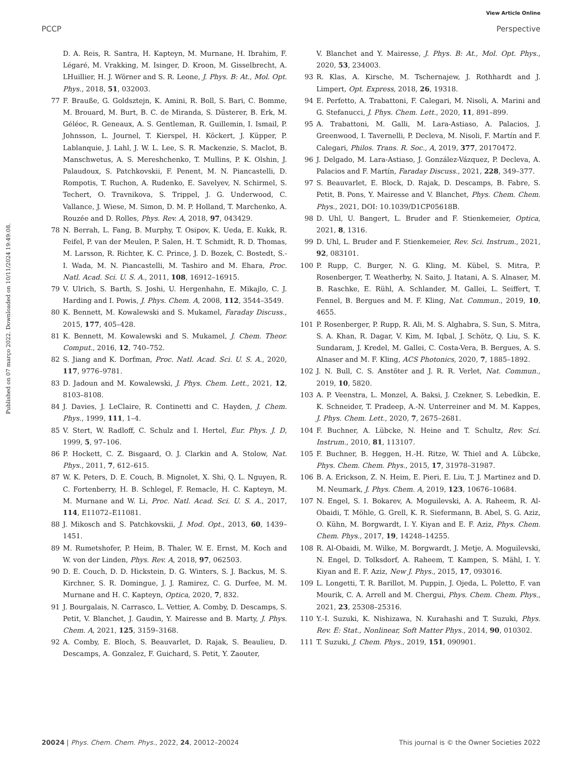View Article Online
PCCP Perspective
Published on 07 março 2022. Downloaded on 10/11/2024 19:49:08.
D. A. Reis, R. Santra, H. Kapteyn, M. Murnane, H. Ibrahim, F. Légaré, M. Vrakking, M. Isinger, D. Kroon, M. Gisselbrecht, A. LHuillier, H. J. Wörner and S. R. Leone, J. Phys. B: At., Mol. Opt. Phys., 2018, 51, 032003.
77 F. Brauße, G. Goldsztejn, K. Amini, R. Boll, S. Bari, C. Bomme, M. Brouard, M. Burt, B. C. de Miranda, S. Düsterer, B. Erk, M. Géléoc, R. Geneaux, A. S. Gentleman, R. Guillemin, I. Ismail, P. Johnsson, L. Journel, T. Kierspel, H. Köckert, J. Küpper, P. Lablanquie, J. Lahl, J. W. L. Lee, S. R. Mackenzie, S. Maclot, B. Manschwetus, A. S. Mereshchenko, T. Mullins, P. K. Olshin, J. Palaudoux, S. Patchkovskii, F. Penent, M. N. Piancastelli, D. Rompotis, T. Ruchon, A. Rudenko, E. Savelyev, N. Schirmel, S. Techert, O. Travnikova, S. Trippel, J. G. Underwood, C. Vallance, J. Wiese, M. Simon, D. M. P. Holland, T. Marchenko, A. Rouzée and D. Rolles, Phys. Rev. A, 2018, 97, 043429.
78 N. Berrah, L. Fang, B. Murphy, T. Osipov, K. Ueda, E. Kukk, R. Feifel, P. van der Meulen, P. Salen, H. T. Schmidt, R. D. Thomas, M. Larsson, R. Richter, K. C. Prince, J. D. Bozek, C. Bostedt, S.-I. Wada, M. N. Piancastelli, M. Tashiro and M. Ehara, Proc. Natl. Acad. Sci. U. S. A., 2011, 108, 16912–16915.
79 V. Ulrich, S. Barth, S. Joshi, U. Hergenhahn, E. Mikajlo, C. J. Harding and I. Powis, J. Phys. Chem. A, 2008, 112, 3544–3549.
80 K. Bennett, M. Kowalewski and S. Mukamel, Faraday Discuss., 2015, 177, 405–428.
81 K. Bennett, M. Kowalewski and S. Mukamel, J. Chem. Theor. Comput., 2016, 12, 740–752.
82 S. Jiang and K. Dorfman, Proc. Natl. Acad. Sci. U. S. A., 2020, 117, 9776–9781.
83 D. Jadoun and M. Kowalewski, J. Phys. Chem. Lett., 2021, 12, 8103–8108.
84 J. Davies, J. LeClaire, R. Continetti and C. Hayden, J. Chem. Phys., 1999, 111, 1–4.
85 V. Stert, W. Radloff, C. Schulz and I. Hertel, Eur. Phys. J. D, 1999, 5, 97–106.
86 P. Hockett, C. Z. Bisgaard, O. J. Clarkin and A. Stolow, Nat. Phys., 2011, 7, 612–615.
87 W. K. Peters, D. E. Couch, B. Mignolet, X. Shi, Q. L. Nguyen, R. C. Fortenberry, H. B. Schlegel, F. Remacle, H. C. Kapteyn, M. M. Murnane and W. Li, Proc. Natl. Acad. Sci. U. S. A., 2017, 114, E11072–E11081.
88 J. Mikosch and S. Patchkovskii, J. Mod. Opt., 2013, 60, 1439–1451.
89 M. Rumetshofer, P. Heim, B. Thaler, W. E. Ernst, M. Koch and W. von der Linden, Phys. Rev. A, 2018, 97, 062503.
90 D. E. Couch, D. D. Hickstein, D. G. Winters, S. J. Backus, M. S. Kirchner, S. R. Domingue, J. J. Ramirez, C. G. Durfee, M. M. Murnane and H. C. Kapteyn, Optica, 2020, 7, 832.
91 J. Bourgalais, N. Carrasco, L. Vettier, A. Comby, D. Descamps, S. Petit, V. Blanchet, J. Gaudin, Y. Mairesse and B. Marty, J. Phys. Chem. A, 2021, 125, 3159–3168.
92 A. Comby, E. Bloch, S. Beauvarlet, D. Rajak, S. Beaulieu, D. Descamps, A. Gonzalez, F. Guichard, S. Petit, Y. Zaouter,
V. Blanchet and Y. Mairesse, J. Phys. B: At., Mol. Opt. Phys., 2020, 53, 234003.
93 R. Klas, A. Kirsche, M. Tschernajew, J. Rothhardt and J. Limpert, Opt. Express, 2018, 26, 19318.
94 E. Perfetto, A. Trabattoni, F. Calegari, M. Nisoli, A. Marini and G. Stefanucci, J. Phys. Chem. Lett., 2020, 11, 891–899.
95 A. Trabattoni, M. Galli, M. Lara-Astiaso, A. Palacios, J. Greenwood, I. Tavernelli, P. Decleva, M. Nisoli, F. Martín and F. Calegari, Philos. Trans. R. Soc., A, 2019, 377, 20170472.
96 J. Delgado, M. Lara-Astiaso, J. González-Vázquez, P. Decleva, A. Palacios and F. Martín, Faraday Discuss., 2021, 228, 349–377.
97 S. Beauvarlet, E. Block, D. Rajak, D. Descamps, B. Fabre, S. Petit, B. Pons, Y. Mairesse and V. Blanchet, Phys. Chem. Chem. Phys., 2021, DOI: 10.1039/D1CP05618B.
98 D. Uhl, U. Bangert, L. Bruder and F. Stienkemeier, Optica, 2021, 8, 1316.
99 D. Uhl, L. Bruder and F. Stienkemeier, Rev. Sci. Instrum., 2021, 92, 083101.
100 P. Rupp, C. Burger, N. G. Kling, M. Kübel, S. Mitra, P. Rosenberger, T. Weatherby, N. Saito, J. Itatani, A. S. Alnaser, M. B. Raschke, E. Rühl, A. Schlander, M. Gallei, L. Seiffert, T. Fennel, B. Bergues and M. F. Kling, Nat. Commun., 2019, 10, 4655.
101 P. Rosenberger, P. Rupp, R. Ali, M. S. Alghabra, S. Sun, S. Mitra, S. A. Khan, R. Dagar, V. Kim, M. Iqbal, J. Schötz, Q. Liu, S. K. Sundaram, J. Kredel, M. Gallei, C. Costa-Vera, B. Bergues, A. S. Alnaser and M. F. Kling, ACS Photonics, 2020, 7, 1885–1892.
102 J. N. Bull, C. S. Anstöter and J. R. R. Verlet, Nat. Commun., 2019, 10, 5820.
103 A. P. Veenstra, L. Monzel, A. Baksi, J. Czekner, S. Lebedkin, E. K. Schneider, T. Pradeep, A.-N. Unterreiner and M. M. Kappes, J. Phys. Chem. Lett., 2020, 7, 2675–2681.
104 F. Buchner, A. Lübcke, N. Heine and T. Schultz, Rev. Sci. Instrum., 2010, 81, 113107.
105 F. Buchner, B. Heggen, H.-H. Ritze, W. Thiel and A. Lübcke, Phys. Chem. Chem. Phys., 2015, 17, 31978–31987.
106 B. A. Erickson, Z. N. Heim, E. Pieri, E. Liu, T. J. Martinez and D. M. Neumark, J. Phys. Chem. A, 2019, 123, 10676–10684.
107 N. Engel, S. I. Bokarev, A. Moguilevski, A. A. Raheem, R. Al-Obaidi, T. Möhle, G. Grell, K. R. Siefermann, B. Abel, S. G. Aziz, O. Kühn, M. Borgwardt, I. Y. Kiyan and E. F. Aziz, Phys. Chem. Chem. Phys., 2017, 19, 14248–14255.
108 R. Al-Obaidi, M. Wilke, M. Borgwardt, J. Metje, A. Moguilevski, N. Engel, D. Tolksdorf, A. Raheem, T. Kampen, S. Mähl, I. Y. Kiyan and E. F. Aziz, New J. Phys., 2015, 17, 093016.
109 L. Longetti, T. R. Barillot, M. Puppin, J. Ojeda, L. Poletto, F. van Mourik, C. A. Arrell and M. Chergui, Phys. Chem. Chem. Phys., 2021, 23, 25308–25316.
110 Y.-I. Suzuki, K. Nishizawa, N. Kurahashi and T. Suzuki, Phys. Rev. E: Stat., Nonlinear, Soft Matter Phys., 2014, 90, 010302.
111 T. Suzuki, J. Chem. Phys., 2019, 151, 090901.
20024 | Phys. Chem. Chem. Phys., 2022, 24, 20012–20024 This journal is © the Owner Societies 2022